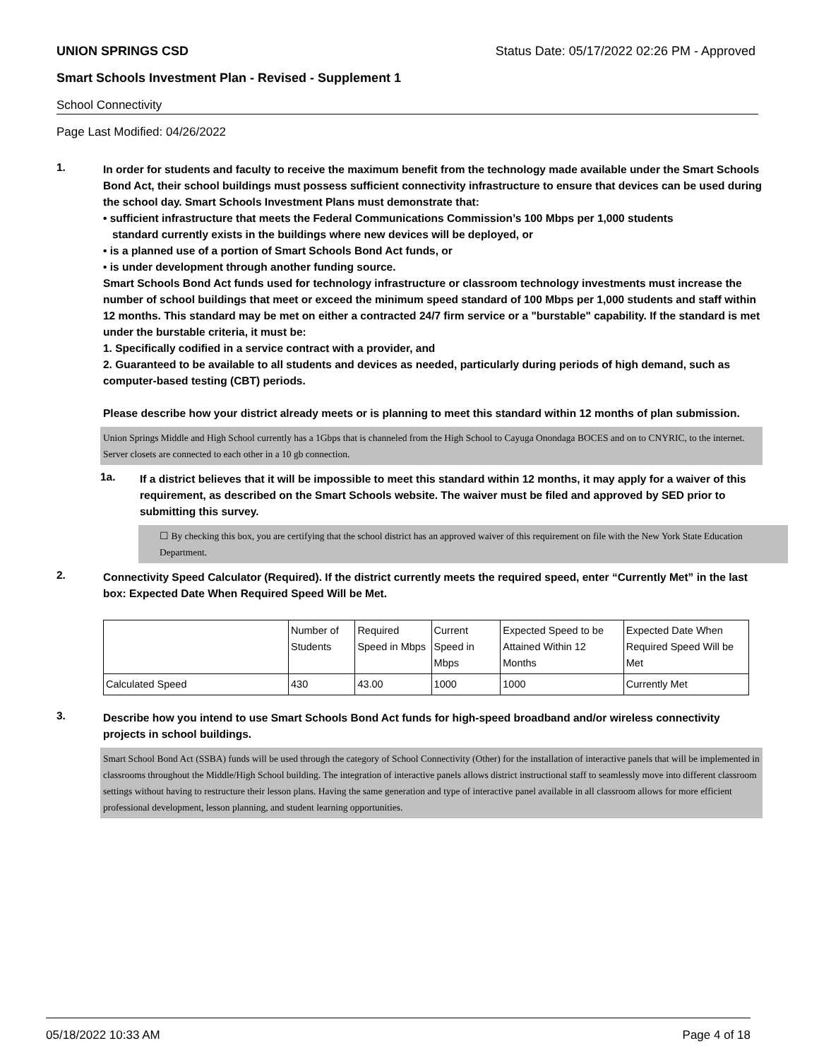UNION SPRINGS CSD Status Date: 05/17/2022 02:26 PM - Approved
Smart Schools Investment Plan - Revised - Supplement 1
School Connectivity
Page Last Modified: 04/26/2022
1.
In order for students and faculty to receive the maximum benefit from the technology made available under the Smart Schools Bond Act, their school buildings must possess sufficient connectivity infrastructure to ensure that devices can be used during the school day. Smart Schools Investment Plans must demonstrate that:
• sufficient infrastructure that meets the Federal Communications Commission’s 100 Mbps per 1,000 students
standard currently exists in the buildings where new devices will be deployed, or
• is a planned use of a portion of Smart Schools Bond Act funds, or
• is under development through another funding source.
Smart Schools Bond Act funds used for technology infrastructure or classroom technology investments must increase the number of school buildings that meet or exceed the minimum speed standard of 100 Mbps per 1,000 students and staff within 12 months. This standard may be met on either a contracted 24/7 firm service or a "burstable" capability. If the standard is met under the burstable criteria, it must be:
1. Specifically codified in a service contract with a provider, and
2. Guaranteed to be available to all students and devices as needed, particularly during periods of high demand, such as computer-based testing (CBT) periods.
Please describe how your district already meets or is planning to meet this standard within 12 months of plan submission.
Union Springs Middle and High School currently has a 1Gbps that is channeled from the High School to Cayuga Onondaga BOCES and on to CNYRIC, to the internet. Server closets are connected to each other in a 10 gb connection.
1a.
If a district believes that it will be impossible to meet this standard within 12 months, it may apply for a waiver of this requirement, as described on the Smart Schools website. The waiver must be filed and approved by SED prior to submitting this survey.
☐ By checking this box, you are certifying that the school district has an approved waiver of this requirement on file with the New York State Education Department.
2.
Connectivity Speed Calculator (Required). If the district currently meets the required speed, enter “Currently Met” in the last box: Expected Date When Required Speed Will be Met.
| | Number of Students | Required Speed in Mbps | Current Speed in Mbps | Expected Speed to be Attained Within 12 Months | Expected Date When Required Speed Will be Met |
| Calculated Speed | 430 | 43.00 | 1000 | 1000 | Currently Met |
3.
Describe how you intend to use Smart Schools Bond Act funds for high-speed broadband and/or wireless connectivity projects in school buildings.
Smart School Bond Act (SSBA) funds will be used through the category of School Connectivity (Other) for the installation of interactive panels that will be implemented in classrooms throughout the Middle/High School building. The integration of interactive panels allows district instructional staff to seamlessly move into different classroom settings without having to restructure their lesson plans. Having the same generation and type of interactive panel available in all classroom allows for more efficient professional development, lesson planning, and student learning opportunities.
05/18/2022 10:33 AM Page 4 of 18